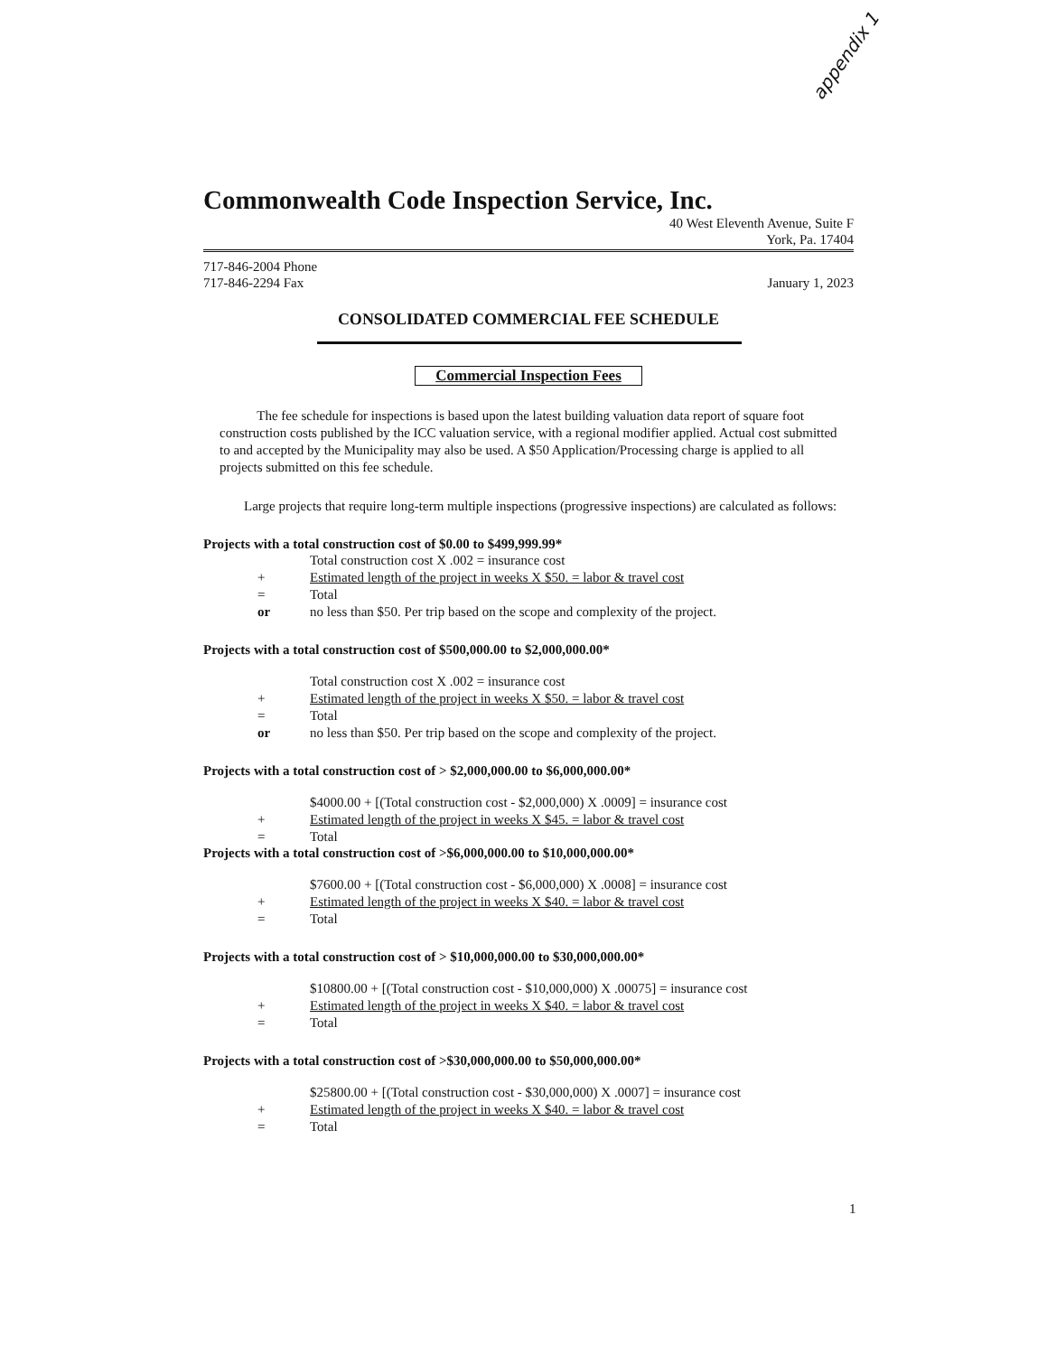appendix 1
Commonwealth Code Inspection Service, Inc.
40 West Eleventh Avenue, Suite F
York, Pa. 17404
717-846-2004 Phone
717-846-2294 Fax January 1, 2023
CONSOLIDATED COMMERCIAL FEE SCHEDULE
Commercial Inspection Fees
The fee schedule for inspections is based upon the latest building valuation data report of square foot construction costs published by the ICC valuation service, with a regional modifier applied. Actual cost submitted to and accepted by the Municipality may also be used. A $50 Application/Processing charge is applied to all projects submitted on this fee schedule.
Large projects that require long-term multiple inspections (progressive inspections) are calculated as follows:
Projects with a total construction cost of $0.00 to $499,999.99*
Total construction cost X .002 = insurance cost
+ Estimated length of the project in weeks X $50. = labor & travel cost
= Total
or no less than $50. Per trip based on the scope and complexity of the project.
Projects with a total construction cost of $500,000.00 to $2,000,000.00*
Total construction cost X .002 = insurance cost
+ Estimated length of the project in weeks X $50. = labor & travel cost
= Total
or no less than $50. Per trip based on the scope and complexity of the project.
Projects with a total construction cost of > $2,000,000.00 to $6,000,000.00*
$4000.00 + [(Total construction cost - $2,000,000) X .0009] = insurance cost
+ Estimated length of the project in weeks X $45. = labor & travel cost
= Total
Projects with a total construction cost of >$6,000,000.00 to $10,000,000.00*
$7600.00 + [(Total construction cost - $6,000,000) X .0008] = insurance cost
+ Estimated length of the project in weeks X $40. = labor & travel cost
= Total
Projects with a total construction cost of > $10,000,000.00 to $30,000,000.00*
$10800.00 + [(Total construction cost - $10,000,000) X .00075] = insurance cost
+ Estimated length of the project in weeks X $40. = labor & travel cost
= Total
Projects with a total construction cost of >$30,000,000.00 to $50,000,000.00*
$25800.00 + [(Total construction cost - $30,000,000) X .0007] = insurance cost
+ Estimated length of the project in weeks X $40. = labor & travel cost
= Total
1